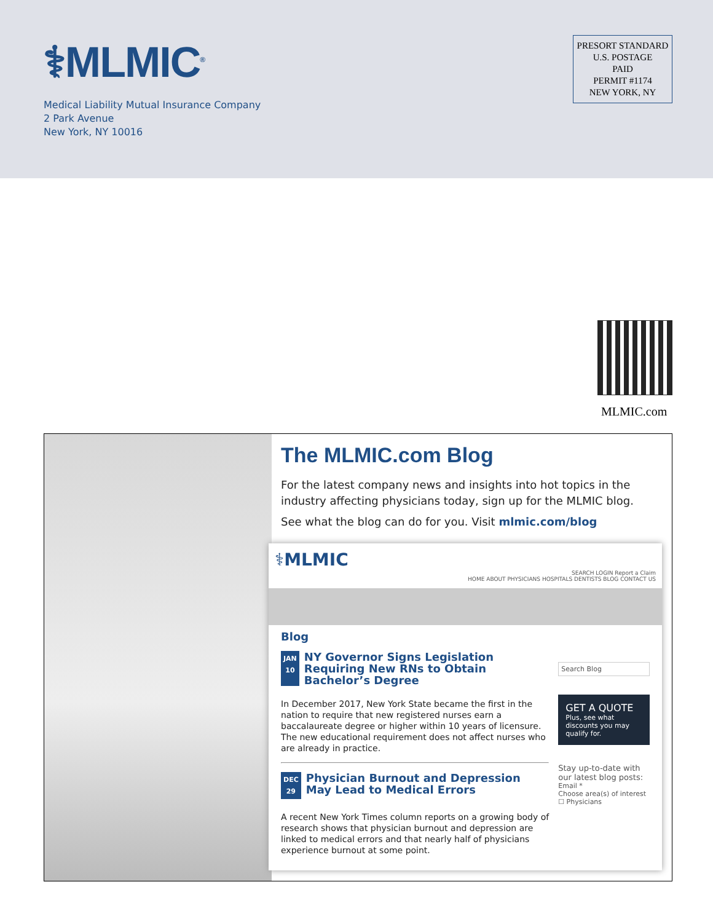⚕MLMIC<sup>®</sup>
Medical Liability Mutual Insurance Company
2 Park Avenue
New York, NY 10016
PRESORT STANDARD
U.S. POSTAGE
PAID
PERMIT #1174
NEW YORK, NY
MLMIC.com
The MLMIC.com Blog
For the latest company news and insights into hot topics in the industry affecting physicians today, sign up for the MLMIC blog.
See what the blog can do for you. Visit mlmic.com/blog
⚕MLMIC
SEARCH LOGIN Report a Claim
HOME ABOUT PHYSICIANS HOSPITALS DENTISTS BLOG CONTACT US
Blog
JAN
10 NY Governor Signs Legislation Requiring New RNs to Obtain Bachelor’s Degree
In December 2017, New York State became the first in the nation to require that new registered nurses earn a baccalaureate degree or higher within 10 years of licensure. The new educational requirement does not affect nurses who are already in practice.
DEC
29 Physician Burnout and Depression May Lead to Medical Errors
A recent New York Times column reports on a growing body of research shows that physician burnout and depression are linked to medical errors and that nearly half of physicians experience burnout at some point.
Search Blog
GET A QUOTE
Plus, see what discounts you may qualify for.
Stay up-to-date with our latest blog posts:
Email *
Choose area(s) of interest
☐ Physicians